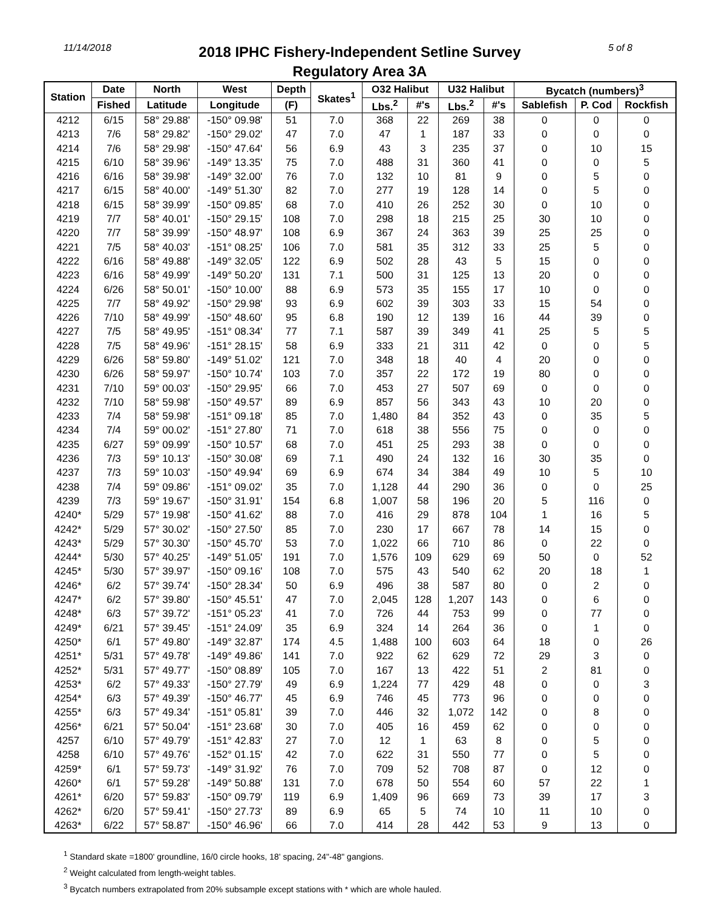11/14/2018
2018 IPHC Fishery-Independent Setline Survey
Regulatory Area 3A
5 of 8
| Station | Date | North | West | Depth | Skates<sup>1</sup> | O32 Halibut | | U32 Halibut | | Bycatch (numbers)<sup>3</sup> | | |
| --- | --- | --- | --- | --- | --- | --- | --- | --- | --- | --- | --- | --- |
| | Fished | Latitude | Longitude | (F) | | Lbs.<sup>2</sup> | #'s | Lbs.<sup>2</sup> | #'s | Sablefish | P. Cod | Rockfish |
| 4212 | 6/15 | 58° 29.88' | -150° 09.98' | 51 | 7.0 | 368 | 22 | 269 | 38 | 0 | 0 | 0 |
| 4213 | 7/6 | 58° 29.82' | -150° 29.02' | 47 | 7.0 | 47 | 1 | 187 | 33 | 0 | 0 | 0 |
| 4214 | 7/6 | 58° 29.98' | -150° 47.64' | 56 | 6.9 | 43 | 3 | 235 | 37 | 0 | 10 | 15 |
| 4215 | 6/10 | 58° 39.96' | -149° 13.35' | 75 | 7.0 | 488 | 31 | 360 | 41 | 0 | 0 | 5 |
| 4216 | 6/16 | 58° 39.98' | -149° 32.00' | 76 | 7.0 | 132 | 10 | 81 | 9 | 0 | 5 | 0 |
| 4217 | 6/15 | 58° 40.00' | -149° 51.30' | 82 | 7.0 | 277 | 19 | 128 | 14 | 0 | 5 | 0 |
| 4218 | 6/15 | 58° 39.99' | -150° 09.85' | 68 | 7.0 | 410 | 26 | 252 | 30 | 0 | 10 | 0 |
| 4219 | 7/7 | 58° 40.01' | -150° 29.15' | 108 | 7.0 | 298 | 18 | 215 | 25 | 30 | 10 | 0 |
| 4220 | 7/7 | 58° 39.99' | -150° 48.97' | 108 | 6.9 | 367 | 24 | 363 | 39 | 25 | 25 | 0 |
| 4221 | 7/5 | 58° 40.03' | -151° 08.25' | 106 | 7.0 | 581 | 35 | 312 | 33 | 25 | 5 | 0 |
| 4222 | 6/16 | 58° 49.88' | -149° 32.05' | 122 | 6.9 | 502 | 28 | 43 | 5 | 15 | 0 | 0 |
| 4223 | 6/16 | 58° 49.99' | -149° 50.20' | 131 | 7.1 | 500 | 31 | 125 | 13 | 20 | 0 | 0 |
| 4224 | 6/26 | 58° 50.01' | -150° 10.00' | 88 | 6.9 | 573 | 35 | 155 | 17 | 10 | 0 | 0 |
| 4225 | 7/7 | 58° 49.92' | -150° 29.98' | 93 | 6.9 | 602 | 39 | 303 | 33 | 15 | 54 | 0 |
| 4226 | 7/10 | 58° 49.99' | -150° 48.60' | 95 | 6.8 | 190 | 12 | 139 | 16 | 44 | 39 | 0 |
| 4227 | 7/5 | 58° 49.95' | -151° 08.34' | 77 | 7.1 | 587 | 39 | 349 | 41 | 25 | 5 | 5 |
| 4228 | 7/5 | 58° 49.96' | -151° 28.15' | 58 | 6.9 | 333 | 21 | 311 | 42 | 0 | 0 | 5 |
| 4229 | 6/26 | 58° 59.80' | -149° 51.02' | 121 | 7.0 | 348 | 18 | 40 | 4 | 20 | 0 | 0 |
| 4230 | 6/26 | 58° 59.97' | -150° 10.74' | 103 | 7.0 | 357 | 22 | 172 | 19 | 80 | 0 | 0 |
| 4231 | 7/10 | 59° 00.03' | -150° 29.95' | 66 | 7.0 | 453 | 27 | 507 | 69 | 0 | 0 | 0 |
| 4232 | 7/10 | 58° 59.98' | -150° 49.57' | 89 | 6.9 | 857 | 56 | 343 | 43 | 10 | 20 | 0 |
| 4233 | 7/4 | 58° 59.98' | -151° 09.18' | 85 | 7.0 | 1,480 | 84 | 352 | 43 | 0 | 35 | 5 |
| 4234 | 7/4 | 59° 00.02' | -151° 27.80' | 71 | 7.0 | 618 | 38 | 556 | 75 | 0 | 0 | 0 |
| 4235 | 6/27 | 59° 09.99' | -150° 10.57' | 68 | 7.0 | 451 | 25 | 293 | 38 | 0 | 0 | 0 |
| 4236 | 7/3 | 59° 10.13' | -150° 30.08' | 69 | 7.1 | 490 | 24 | 132 | 16 | 30 | 35 | 0 |
| 4237 | 7/3 | 59° 10.03' | -150° 49.94' | 69 | 6.9 | 674 | 34 | 384 | 49 | 10 | 5 | 10 |
| 4238 | 7/4 | 59° 09.86' | -151° 09.02' | 35 | 7.0 | 1,128 | 44 | 290 | 36 | 0 | 0 | 25 |
| 4239 | 7/3 | 59° 19.67' | -150° 31.91' | 154 | 6.8 | 1,007 | 58 | 196 | 20 | 5 | 116 | 0 |
| 4240* | 5/29 | 57° 19.98' | -150° 41.62' | 88 | 7.0 | 416 | 29 | 878 | 104 | 1 | 16 | 5 |
| 4242* | 5/29 | 57° 30.02' | -150° 27.50' | 85 | 7.0 | 230 | 17 | 667 | 78 | 14 | 15 | 0 |
| 4243* | 5/29 | 57° 30.30' | -150° 45.70' | 53 | 7.0 | 1,022 | 66 | 710 | 86 | 0 | 22 | 0 |
| 4244* | 5/30 | 57° 40.25' | -149° 51.05' | 191 | 7.0 | 1,576 | 109 | 629 | 69 | 50 | 0 | 52 |
| 4245* | 5/30 | 57° 39.97' | -150° 09.16' | 108 | 7.0 | 575 | 43 | 540 | 62 | 20 | 18 | 1 |
| 4246* | 6/2 | 57° 39.74' | -150° 28.34' | 50 | 6.9 | 496 | 38 | 587 | 80 | 0 | 2 | 0 |
| 4247* | 6/2 | 57° 39.80' | -150° 45.51' | 47 | 7.0 | 2,045 | 128 | 1,207 | 143 | 0 | 6 | 0 |
| 4248* | 6/3 | 57° 39.72' | -151° 05.23' | 41 | 7.0 | 726 | 44 | 753 | 99 | 0 | 77 | 0 |
| 4249* | 6/21 | 57° 39.45' | -151° 24.09' | 35 | 6.9 | 324 | 14 | 264 | 36 | 0 | 1 | 0 |
| 4250* | 6/1 | 57° 49.80' | -149° 32.87' | 174 | 4.5 | 1,488 | 100 | 603 | 64 | 18 | 0 | 26 |
| 4251* | 5/31 | 57° 49.78' | -149° 49.86' | 141 | 7.0 | 922 | 62 | 629 | 72 | 29 | 3 | 0 |
| 4252* | 5/31 | 57° 49.77' | -150° 08.89' | 105 | 7.0 | 167 | 13 | 422 | 51 | 2 | 81 | 0 |
| 4253* | 6/2 | 57° 49.33' | -150° 27.79' | 49 | 6.9 | 1,224 | 77 | 429 | 48 | 0 | 0 | 3 |
| 4254* | 6/3 | 57° 49.39' | -150° 46.77' | 45 | 6.9 | 746 | 45 | 773 | 96 | 0 | 0 | 0 |
| 4255* | 6/3 | 57° 49.34' | -151° 05.81' | 39 | 7.0 | 446 | 32 | 1,072 | 142 | 0 | 8 | 0 |
| 4256* | 6/21 | 57° 50.04' | -151° 23.68' | 30 | 7.0 | 405 | 16 | 459 | 62 | 0 | 0 | 0 |
| 4257 | 6/10 | 57° 49.79' | -151° 42.83' | 27 | 7.0 | 12 | 1 | 63 | 8 | 0 | 5 | 0 |
| 4258 | 6/10 | 57° 49.76' | -152° 01.15' | 42 | 7.0 | 622 | 31 | 550 | 77 | 0 | 5 | 0 |
| 4259* | 6/1 | 57° 59.73' | -149° 31.92' | 76 | 7.0 | 709 | 52 | 708 | 87 | 0 | 12 | 0 |
| 4260* | 6/1 | 57° 59.28' | -149° 50.88' | 131 | 7.0 | 678 | 50 | 554 | 60 | 57 | 22 | 1 |
| 4261* | 6/20 | 57° 59.83' | -150° 09.79' | 119 | 6.9 | 1,409 | 96 | 669 | 73 | 39 | 17 | 3 |
| 4262* | 6/20 | 57° 59.41' | -150° 27.73' | 89 | 6.9 | 65 | 5 | 74 | 10 | 11 | 10 | 0 |
| 4263* | 6/22 | 57° 58.87' | -150° 46.96' | 66 | 7.0 | 414 | 28 | 442 | 53 | 9 | 13 | 0 |
<sup>1</sup> Standard skate =1800' groundline, 16/0 circle hooks, 18' spacing, 24"-48" gangions.
<sup>2</sup> Weight calculated from length-weight tables.
<sup>3</sup> Bycatch numbers extrapolated from 20% subsample except stations with * which are whole hauled.